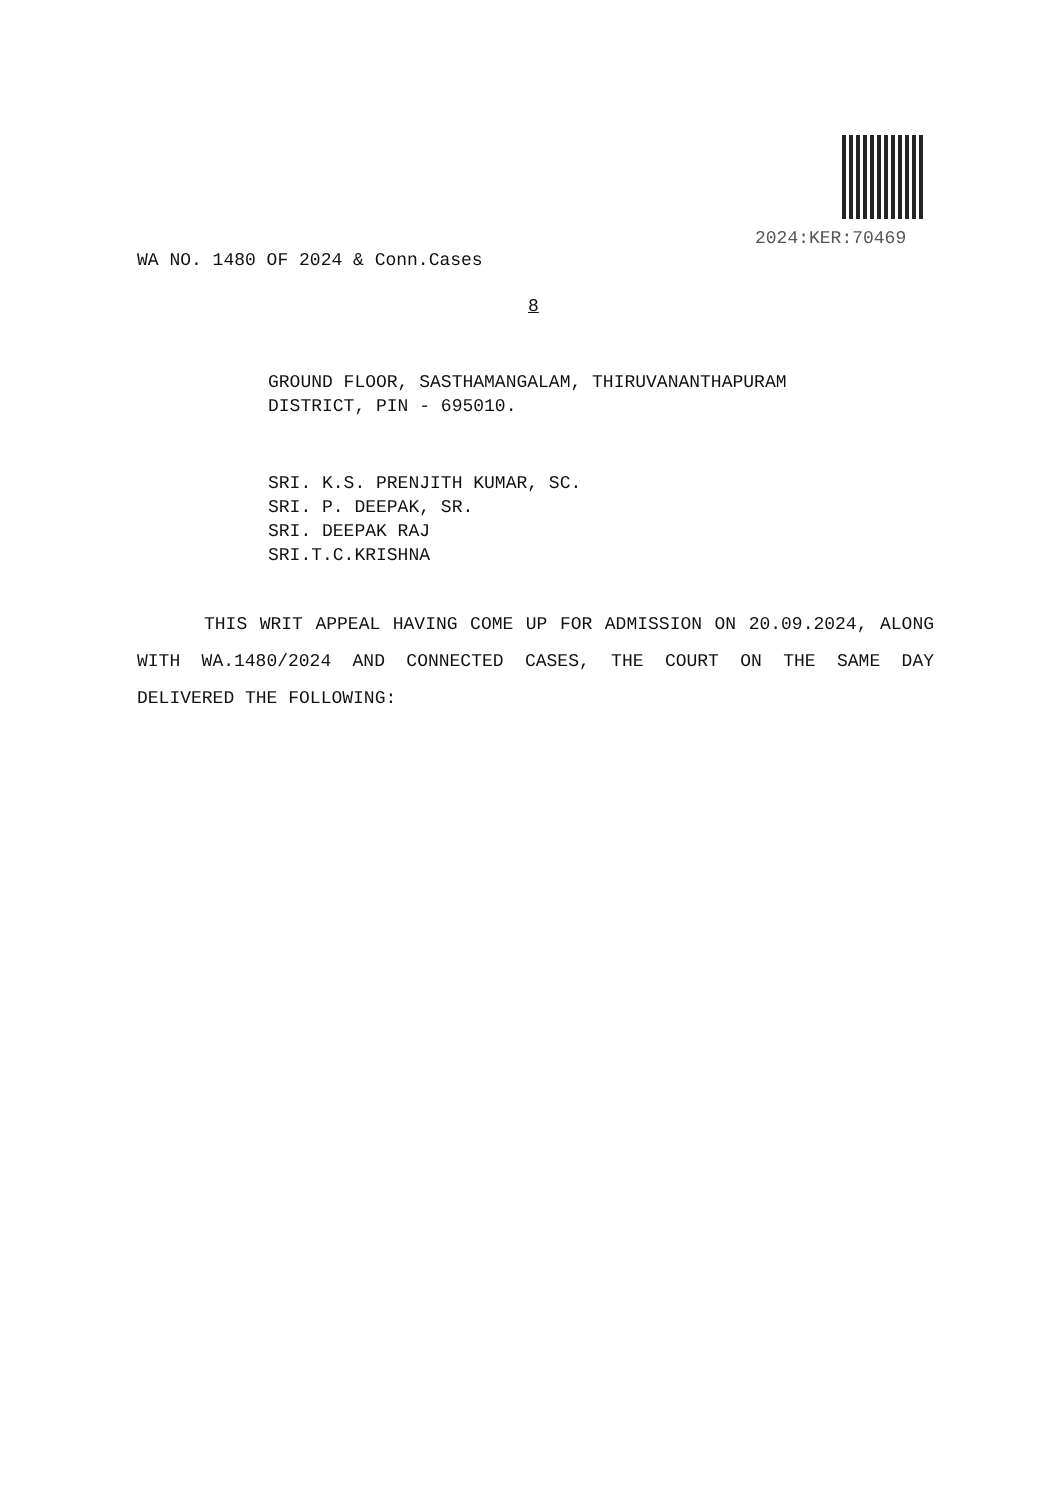2024:KER:70469
WA NO. 1480 OF 2024 & Conn.Cases
8
GROUND FLOOR, SASTHAMANGALAM, THIRUVANANTHAPURAM
DISTRICT, PIN - 695010.
SRI. K.S. PRENJITH KUMAR, SC.
SRI. P. DEEPAK, SR.
SRI. DEEPAK RAJ
SRI.T.C.KRISHNA
THIS WRIT APPEAL HAVING COME UP FOR ADMISSION ON 20.09.2024, ALONG WITH WA.1480/2024 AND CONNECTED CASES, THE COURT ON THE SAME DAY DELIVERED THE FOLLOWING: